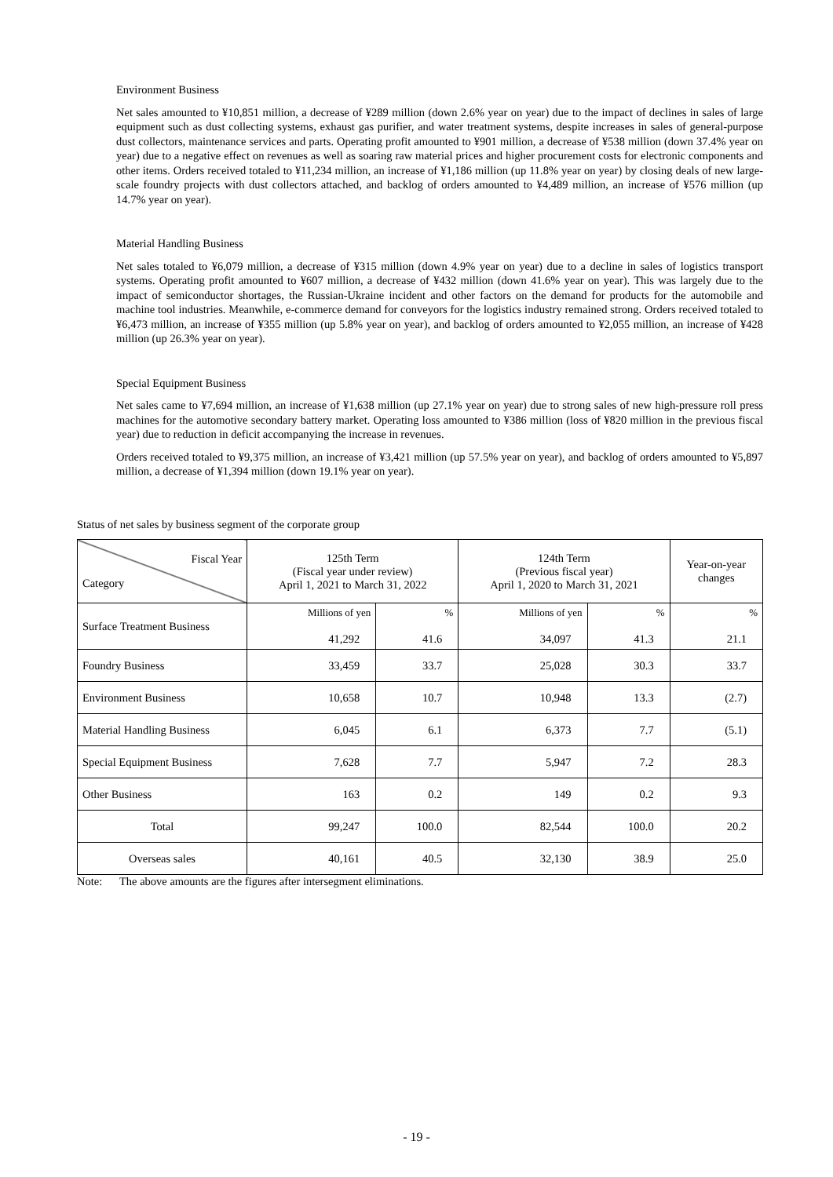Environment Business
Net sales amounted to ¥10,851 million, a decrease of ¥289 million (down 2.6% year on year) due to the impact of declines in sales of large equipment such as dust collecting systems, exhaust gas purifier, and water treatment systems, despite increases in sales of general-purpose dust collectors, maintenance services and parts. Operating profit amounted to ¥901 million, a decrease of ¥538 million (down 37.4% year on year) due to a negative effect on revenues as well as soaring raw material prices and higher procurement costs for electronic components and other items. Orders received totaled to ¥11,234 million, an increase of ¥1,186 million (up 11.8% year on year) by closing deals of new large-scale foundry projects with dust collectors attached, and backlog of orders amounted to ¥4,489 million, an increase of ¥576 million (up 14.7% year on year).
Material Handling Business
Net sales totaled to ¥6,079 million, a decrease of ¥315 million (down 4.9% year on year) due to a decline in sales of logistics transport systems. Operating profit amounted to ¥607 million, a decrease of ¥432 million (down 41.6% year on year). This was largely due to the impact of semiconductor shortages, the Russian-Ukraine incident and other factors on the demand for products for the automobile and machine tool industries. Meanwhile, e-commerce demand for conveyors for the logistics industry remained strong. Orders received totaled to ¥6,473 million, an increase of ¥355 million (up 5.8% year on year), and backlog of orders amounted to ¥2,055 million, an increase of ¥428 million (up 26.3% year on year).
Special Equipment Business
Net sales came to ¥7,694 million, an increase of ¥1,638 million (up 27.1% year on year) due to strong sales of new high-pressure roll press machines for the automotive secondary battery market. Operating loss amounted to ¥386 million (loss of ¥820 million in the previous fiscal year) due to reduction in deficit accompanying the increase in revenues.
Orders received totaled to ¥9,375 million, an increase of ¥3,421 million (up 57.5% year on year), and backlog of orders amounted to ¥5,897 million, a decrease of ¥1,394 million (down 19.1% year on year).
Status of net sales by business segment of the corporate group
| Fiscal Year Category | 125th Term (Fiscal year under review) April 1, 2021 to March 31, 2022 | | 124th Term (Previous fiscal year) April 1, 2020 to March 31, 2021 | | Year-on-year changes |
| --- | --- | --- | --- | --- | --- |
| Surface Treatment Business | Millions of yen 41,292 | % 41.6 | Millions of yen 34,097 | % 41.3 | % 21.1 |
| Foundry Business | 33,459 | 33.7 | 25,028 | 30.3 | 33.7 |
| Environment Business | 10,658 | 10.7 | 10,948 | 13.3 | (2.7) |
| Material Handling Business | 6,045 | 6.1 | 6,373 | 7.7 | (5.1) |
| Special Equipment Business | 7,628 | 7.7 | 5,947 | 7.2 | 28.3 |
| Other Business | 163 | 0.2 | 149 | 0.2 | 9.3 |
| Total | 99,247 | 100.0 | 82,544 | 100.0 | 20.2 |
| Overseas sales | 40,161 | 40.5 | 32,130 | 38.9 | 25.0 |
Note: The above amounts are the figures after intersegment eliminations.
- 19 -